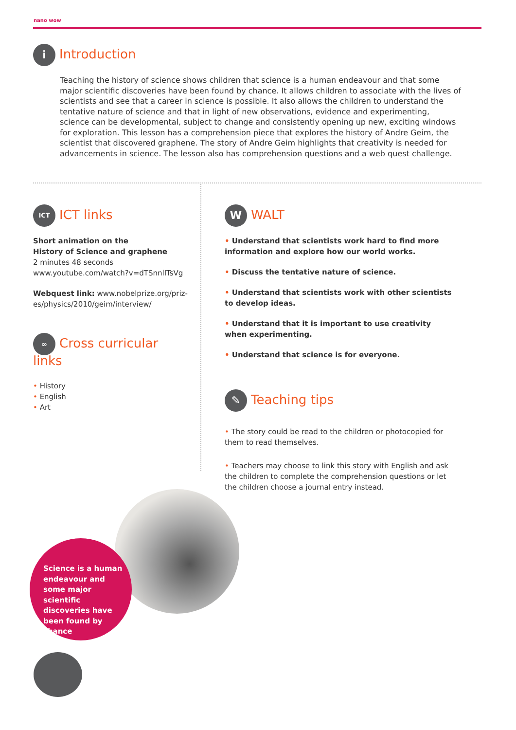nano wow
i Introduction
Teaching the history of science shows children that science is a human endeavour and that some major scientific discoveries have been found by chance. It allows children to associate with the lives of scientists and see that a career in science is possible. It also allows the children to understand the tentative nature of science and that in light of new observations, evidence and experimenting, science can be developmental, subject to change and consistently opening up new, exciting windows for exploration. This lesson has a comprehension piece that explores the history of Andre Geim, the scientist that discovered graphene. The story of Andre Geim highlights that creativity is needed for advancements in science. The lesson also has comprehension questions and a web quest challenge.
ICT ICT links
Short animation on the
History of Science and graphene
2 minutes 48 seconds
www.youtube.com/watch?v=dTSnnlITsVg
Webquest link: www.nobelprize.org/priz-es/physics/2010/geim/interview/
∞ Cross curricular links
• History
• English
• Art
W WALT
• Understand that scientists work hard to find more information and explore how our world works.
• Discuss the tentative nature of science.
• Understand that scientists work with other scientists to develop ideas.
• Understand that it is important to use creativity when experimenting.
• Understand that science is for everyone.
✎ Teaching tips
• The story could be read to the children or photocopied for them to read themselves.
• Teachers may choose to link this story with English and ask the children to complete the comprehension questions or let the children choose a journal entry instead.
Science is a human endeavour and some major scientific discoveries have been found by chance